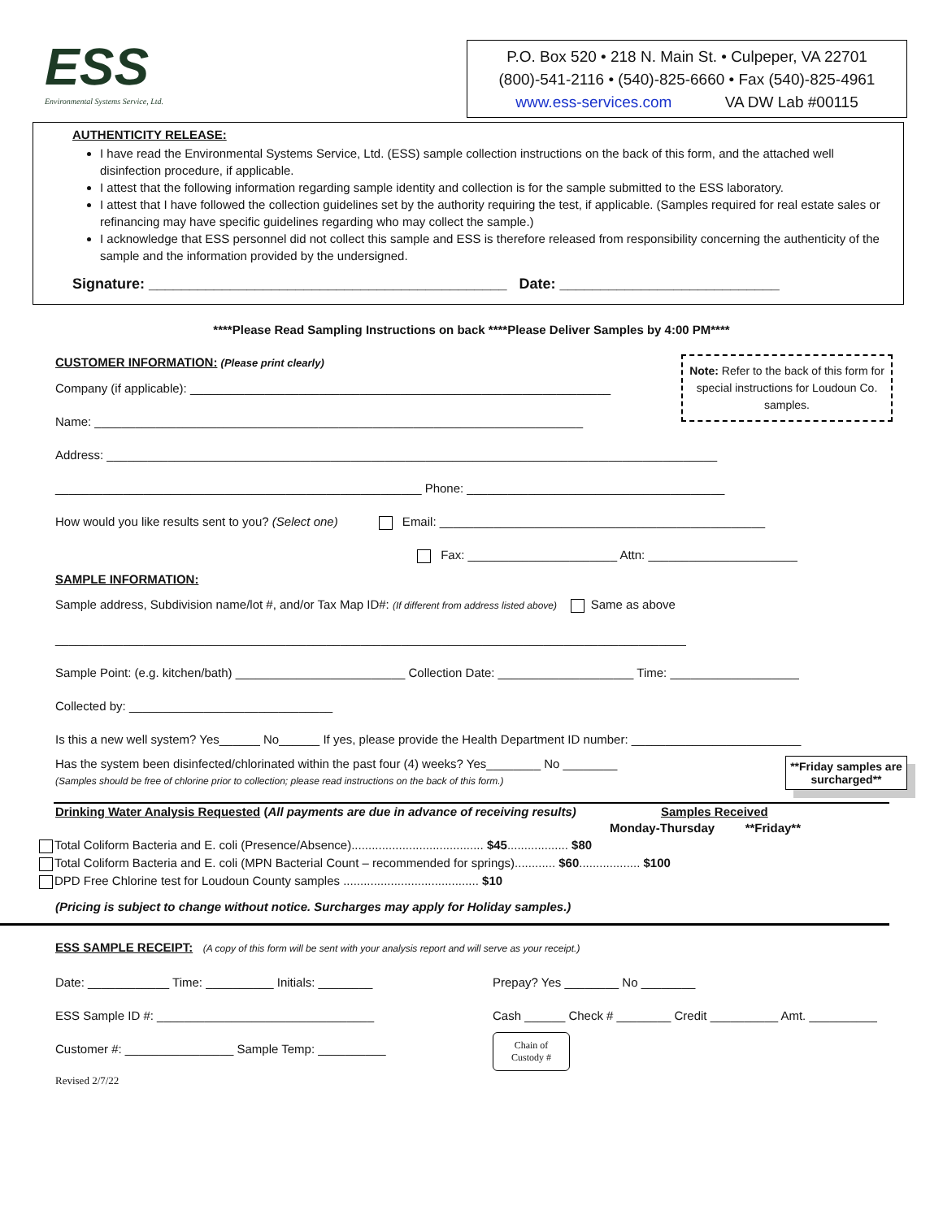ESS
Environmental Systems Service, Ltd.
P.O. Box 520 • 218 N. Main St. • Culpeper, VA 22701
(800)-541-2116 • (540)-825-6660 • Fax (540)-825-4961
www.ess-services.com VA DW Lab #00115
AUTHENTICITY RELEASE:
I have read the Environmental Systems Service, Ltd. (ESS) sample collection instructions on the back of this form, and the attached well disinfection procedure, if applicable.
I attest that the following information regarding sample identity and collection is for the sample submitted to the ESS laboratory.
I attest that I have followed the collection guidelines set by the authority requiring the test, if applicable. (Samples required for real estate sales or refinancing may have specific guidelines regarding who may collect the sample.)
I acknowledge that ESS personnel did not collect this sample and ESS is therefore released from responsibility concerning the authenticity of the sample and the information provided by the undersigned.
Signature: ____________________________________________ Date: ___________________________
****Please Read Sampling Instructions on back ****Please Deliver Samples by 4:00 PM****
Note: Refer to the back of this form for special instructions for Loudoun Co. samples.
CUSTOMER INFORMATION: (Please print clearly)
Company (if applicable): ______________________________________________________________
Name: ________________________________________________________________________
Address: __________________________________________________________________________________________
______________________________________________________ Phone: ______________________________________
How would you like results sent to you? (Select one) Email: ________________________________________________
Fax: ______________________ Attn: ______________________
SAMPLE INFORMATION:
Sample address, Subdivision name/lot #, and/or Tax Map ID#: (If different from address listed above) Same as above
_____________________________________________________________________________________________
Sample Point: (e.g. kitchen/bath) _________________________ Collection Date: ____________________ Time: ___________________
Collected by: ______________________________
Is this a new well system? Yes______ No______ If yes, please provide the Health Department ID number: _________________________
**Friday samples are surcharged**
Has the system been disinfected/chlorinated within the past four (4) weeks? Yes________ No ________
(Samples should be free of chlorine prior to collection; please read instructions on the back of this form.)
Drinking Water Analysis Requested (All payments are due in advance of receiving results) Samples Received
Monday-Thursday **Friday**
Total Coliform Bacteria and E. coli (Presence/Absence)....................................... $45.................. $80
Total Coliform Bacteria and E. coli (MPN Bacterial Count – recommended for springs)............ $60.................. $100
DPD Free Chlorine test for Loudoun County samples ........................................ $10
(Pricing is subject to change without notice. Surcharges may apply for Holiday samples.)
ESS SAMPLE RECEIPT: (A copy of this form will be sent with your analysis report and will serve as your receipt.)
Date: ____________ Time: __________ Initials: ________
ESS Sample ID #: ________________________________
Customer #: ________________ Sample Temp: __________
Prepay? Yes ________ No ________
Cash ______ Check # ________ Credit __________ Amt. __________
Chain of
Custody #
Revised 2/7/22